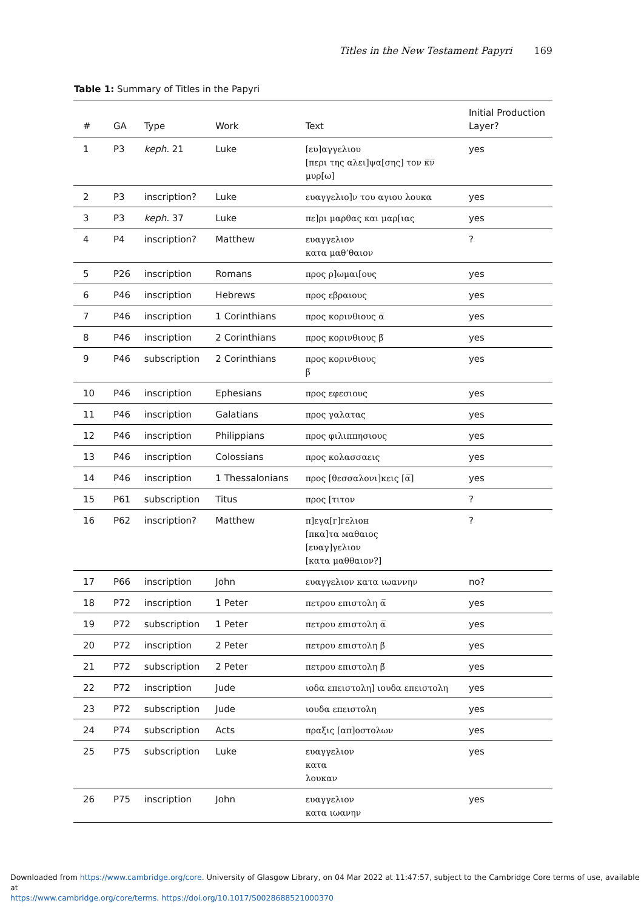Titles in the New Testament Papyri 169
Table 1: Summary of Titles in the Papyri
| # | GA | Type | Work | Text | Initial Production Layer? |
| --- | --- | --- | --- | --- | --- |
| 1 | P3 | keph. 21 | Luke | [ευ]αγγελιου [περι της αλει]ψα[σης] τον κ̅ν̅ μυρ[ω] | yes |
| 2 | P3 | inscription? | Luke | ευαγγελιο]ν του αγιου λουκα | yes |
| 3 | P3 | keph. 37 | Luke | πε]ρι μαρθας και μαρ[ιας | yes |
| 4 | P4 | inscription? | Matthew | ευαγγελιον κατα μαθ’θαιον | ? |
| 5 | P26 | inscription | Romans | προς ρ]ωμαι[ους | yes |
| 6 | P46 | inscription | Hebrews | προς εβραιους | yes |
| 7 | P46 | inscription | 1 Corinthians | προς κορινθιους α̅ | yes |
| 8 | P46 | inscription | 2 Corinthians | προς κορινθιους β̅ | yes |
| 9 | P46 | subscription | 2 Corinthians | προς κορινθιους β̅ | yes |
| 10 | P46 | inscription | Ephesians | προς εφεσιους | yes |
| 11 | P46 | inscription | Galatians | προς γαλατας | yes |
| 12 | P46 | inscription | Philippians | προς φιλιππησιους | yes |
| 13 | P46 | inscription | Colossians | προς κολασσαεις | yes |
| 14 | P46 | inscription | 1 Thessalonians | προς [θεσσαλονι]κεις [α̅] | yes |
| 15 | P61 | subscription | Titus | προς [τιτον | ? |
| 16 | P62 | inscription? | Matthew | π]εγα[г]гελιοн [πκα]τα мαθαιος [ευαγ]γελιον [κατα μαθθαιον?] | ? |
| 17 | P66 | inscription | John | ευαγγελιον κατα ιωαννην | no? |
| 18 | P72 | inscription | 1 Peter | πετρου επιστολη α̅ | yes |
| 19 | P72 | subscription | 1 Peter | πετρου επιστολη α̅ | yes |
| 20 | P72 | inscription | 2 Peter | πετρου επιστολη β̅ | yes |
| 21 | P72 | subscription | 2 Peter | πετρου επιστολη β̅ | yes |
| 22 | P72 | inscription | Jude | ιοδα επειστολη] ιουδα επειστολη | yes |
| 23 | P72 | subscription | Jude | ιουδα επειστολη | yes |
| 24 | P74 | subscription | Acts | πραξις [απ]οστολων | yes |
| 25 | P75 | subscription | Luke | ευαγγελιον κατα λουκαν | yes |
| 26 | P75 | inscription | John | ευαγγελιον κατα ιωανην | yes |
Downloaded from https://www.cambridge.org/core. University of Glasgow Library, on 04 Mar 2022 at 11:47:57, subject to the Cambridge Core terms of use, available at
https://www.cambridge.org/core/terms. https://doi.org/10.1017/S0028688521000370